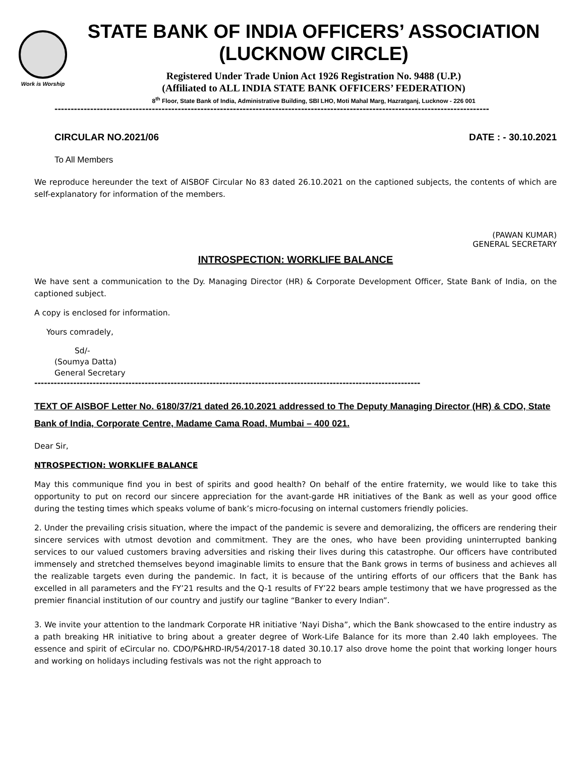Work is Worship
STATE BANK OF INDIA OFFICERS’ ASSOCIATION
(LUCKNOW CIRCLE)
Registered Under Trade Union Act 1926 Registration No. 9488 (U.P.)
(Affiliated to ALL INDIA STATE BANK OFFICERS’ FEDERATION)
8<sup>th</sup> Floor, State Bank of India, Administrative Building, SBI LHO, Moti Mahal Marg, Hazratganj, Lucknow - 226 001
--------------------------------------------------------------------------------------------------------------------------------------
CIRCULAR NO.2021/06 DATE : - 30.10.2021
To All Members
We reproduce hereunder the text of AISBOF Circular No 83 dated 26.10.2021 on the captioned subjects, the contents of which are self-explanatory for information of the members.
(PAWAN KUMAR)
GENERAL SECRETARY
INTROSPECTION: WORKLIFE BALANCE
We have sent a communication to the Dy. Managing Director (HR) & Corporate Development Officer, State Bank of India, on the captioned subject.
A copy is enclosed for information.
Yours comradely,
Sd/-
(Soumya Datta)
General Secretary
-----------------------------------------------------------------------------------------------------------------------
TEXT OF AISBOF Letter No. 6180/37/21 dated 26.10.2021 addressed to The Deputy Managing Director (HR) & CDO, State Bank of India, Corporate Centre, Madame Cama Road, Mumbai – 400 021.
Dear Sir,
NTROSPECTION: WORKLIFE BALANCE
May this communique find you in best of spirits and good health? On behalf of the entire fraternity, we would like to take this opportunity to put on record our sincere appreciation for the avant-garde HR initiatives of the Bank as well as your good office during the testing times which speaks volume of bank’s micro-focusing on internal customers friendly policies.
2. Under the prevailing crisis situation, where the impact of the pandemic is severe and demoralizing, the officers are rendering their sincere services with utmost devotion and commitment. They are the ones, who have been providing uninterrupted banking services to our valued customers braving adversities and risking their lives during this catastrophe. Our officers have contributed immensely and stretched themselves beyond imaginable limits to ensure that the Bank grows in terms of business and achieves all the realizable targets even during the pandemic. In fact, it is because of the untiring efforts of our officers that the Bank has excelled in all parameters and the FY’21 results and the Q-1 results of FY’22 bears ample testimony that we have progressed as the premier financial institution of our country and justify our tagline “Banker to every Indian”.
3. We invite your attention to the landmark Corporate HR initiative ‘Nayi Disha”, which the Bank showcased to the entire industry as a path breaking HR initiative to bring about a greater degree of Work-Life Balance for its more than 2.40 lakh employees. The essence and spirit of eCircular no. CDO/P&HRD-IR/54/2017-18 dated 30.10.17 also drove home the point that working longer hours and working on holidays including festivals was not the right approach to